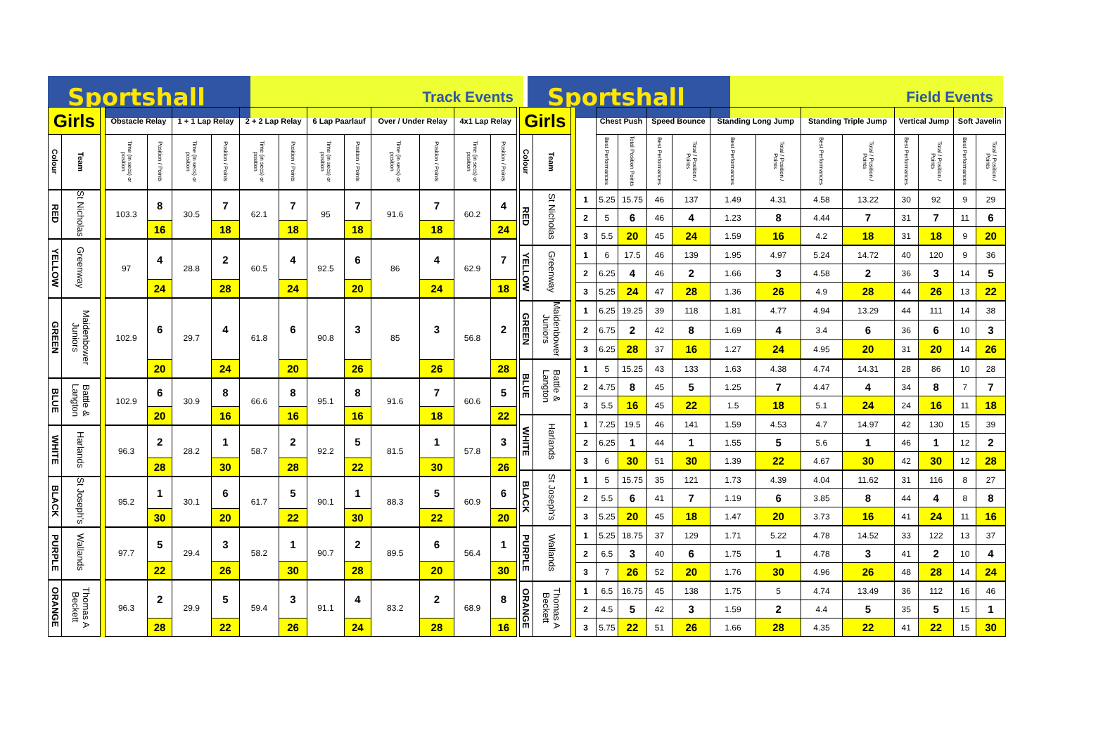Sportshall
Track Events
Sportshall
Field Events
| Girls | | | Obstacle Relay | | 1 + 1 Lap Relay | | 2 + 2 Lap Relay | | 6 Lap Paarlauf | | Over / Under Relay | | 4x1 Lap Relay | |
| --- | --- | --- | --- | --- | --- | --- | --- | --- | --- | --- | --- | --- | --- | --- |
| Colour | Team | | Time (in secs) or position | Position / Points | Time (in secs) or position | Position / Points | Time (in secs) or position | Position / Points | Time (in secs) or position | Position / Points | Time (in secs) or position | Position / Points | Time (in secs) or position | Position / Points |
| RED | St Nicholas | | 103.3 | 8 | 30.5 | 7 | 62.1 | 7 | 95 | 7 | 91.6 | 7 | 60.2 | 4 |
| | | | | 16 | | 18 | | 18 | | 18 | | 18 | | 24 |
| YELLOW | Greenway | | 97 | 4 | 28.8 | 2 | 60.5 | 4 | 92.5 | 6 | 86 | 4 | 62.9 | 7 |
| | | | | 24 | | 28 | | 24 | | 20 | | 24 | | 18 |
| GREEN | Maidenbower Juniors | | 102.9 | 6 | 29.7 | 4 | 61.8 | 6 | 90.8 | 3 | 85 | 3 | 56.8 | 2 |
| | | | | 20 | | 24 | | 20 | | 26 | | 26 | | 28 |
| BLUE | Battle & Langton | | 102.9 | 6 | 30.9 | 8 | 66.6 | 8 | 95.1 | 8 | 91.6 | 7 | 60.6 | 5 |
| | | | | 20 | | 16 | | 16 | | 16 | | 18 | | 22 |
| WHITE | Harlands | | 96.3 | 2 | 28.2 | 1 | 58.7 | 2 | 92.2 | 5 | 81.5 | 1 | 57.8 | 3 |
| | | | | 28 | | 30 | | 28 | | 22 | | 30 | | 26 |
| BLACK | St Joseph's | | 95.2 | 1 | 30.1 | 6 | 61.7 | 5 | 90.1 | 1 | 88.3 | 5 | 60.9 | 6 |
| | | | | 30 | | 20 | | 22 | | 30 | | 22 | | 20 |
| PURPLE | Wallands | | 97.7 | 5 | 29.4 | 3 | 58.2 | 1 | 90.7 | 2 | 89.5 | 6 | 56.4 | 1 |
| | | | | 22 | | 26 | | 30 | | 28 | | 20 | | 30 |
| ORANGE | Thomas A Beckett | | 96.3 | 2 | 29.9 | 5 | 59.4 | 3 | 91.1 | 4 | 83.2 | 2 | 68.9 | 8 |
| | | | | 28 | | 22 | | 26 | | 24 | | 28 | | 16 |
| Girls | | | | Chest Push | | Speed Bounce | | Standing Long Jump | | Standing Triple Jump | | Vertical Jump | | Soft Javelin | |
| --- | --- | --- | --- | --- | --- | --- | --- | --- | --- | --- | --- | --- | --- | --- | --- |
| Colour | Team | | | Best Performances | Total Position Points | Best Performances | Total / Position / Points | Best Performances | Total / Position / Points | Best Performances | Total / Position / Points | Best Performances | Total / Position / Points | Best Performances | Total / Position / Points |
| RED | St Nicholas | | 1 | 5.25 | 15.75 | 46 | 137 | 1.49 | 4.31 | 4.58 | 13.22 | 30 | 92 | 9 | 29 |
| | | | 2 | 5 | 6 | 46 | 4 | 1.23 | 8 | 4.44 | 7 | 31 | 7 | 11 | 6 |
| | | | 3 | 5.5 | 20 | 45 | 24 | 1.59 | 16 | 4.2 | 18 | 31 | 18 | 9 | 20 |
| YELLOW | Greenway | | 1 | 6 | 17.5 | 46 | 139 | 1.95 | 4.97 | 5.24 | 14.72 | 40 | 120 | 9 | 36 |
| | | | 2 | 6.25 | 4 | 46 | 2 | 1.66 | 3 | 4.58 | 2 | 36 | 3 | 14 | 5 |
| | | | 3 | 5.25 | 24 | 47 | 28 | 1.36 | 26 | 4.9 | 28 | 44 | 26 | 13 | 22 |
| GREEN | Maidenbower Juniors | | 1 | 6.25 | 19.25 | 39 | 118 | 1.81 | 4.77 | 4.94 | 13.29 | 44 | 111 | 14 | 38 |
| | | | 2 | 6.75 | 2 | 42 | 8 | 1.69 | 4 | 3.4 | 6 | 36 | 6 | 10 | 3 |
| | | | 3 | 6.25 | 28 | 37 | 16 | 1.27 | 24 | 4.95 | 20 | 31 | 20 | 14 | 26 |
| BLUE | Battle & Langton | | 1 | 5 | 15.25 | 43 | 133 | 1.63 | 4.38 | 4.74 | 14.31 | 28 | 86 | 10 | 28 |
| | | | 2 | 4.75 | 8 | 45 | 5 | 1.25 | 7 | 4.47 | 4 | 34 | 8 | 7 | 7 |
| | | | 3 | 5.5 | 16 | 45 | 22 | 1.5 | 18 | 5.1 | 24 | 24 | 16 | 11 | 18 |
| WHITE | Harlands | | 1 | 7.25 | 19.5 | 46 | 141 | 1.59 | 4.53 | 4.7 | 14.97 | 42 | 130 | 15 | 39 |
| | | | 2 | 6.25 | 1 | 44 | 1 | 1.55 | 5 | 5.6 | 1 | 46 | 1 | 12 | 2 |
| | | | 3 | 6 | 30 | 51 | 30 | 1.39 | 22 | 4.67 | 30 | 42 | 30 | 12 | 28 |
| BLACK | St Joseph's | | 1 | 5 | 15.75 | 35 | 121 | 1.73 | 4.39 | 4.04 | 11.62 | 31 | 116 | 8 | 27 |
| | | | 2 | 5.5 | 6 | 41 | 7 | 1.19 | 6 | 3.85 | 8 | 44 | 4 | 8 | 8 |
| | | | 3 | 5.25 | 20 | 45 | 18 | 1.47 | 20 | 3.73 | 16 | 41 | 24 | 11 | 16 |
| PURPLE | Wallands | | 1 | 5.25 | 18.75 | 37 | 129 | 1.71 | 5.22 | 4.78 | 14.52 | 33 | 122 | 13 | 37 |
| | | | 2 | 6.5 | 3 | 40 | 6 | 1.75 | 1 | 4.78 | 3 | 41 | 2 | 10 | 4 |
| | | | 3 | 7 | 26 | 52 | 20 | 1.76 | 30 | 4.96 | 26 | 48 | 28 | 14 | 24 |
| ORANGE | Thomas A Beckett | | 1 | 6.5 | 16.75 | 45 | 138 | 1.75 | 5 | 4.74 | 13.49 | 36 | 112 | 16 | 46 |
| | | | 2 | 4.5 | 5 | 42 | 3 | 1.59 | 2 | 4.4 | 5 | 35 | 5 | 15 | 1 |
| | | | 3 | 5.75 | 22 | 51 | 26 | 1.66 | 28 | 4.35 | 22 | 41 | 22 | 15 | 30 |